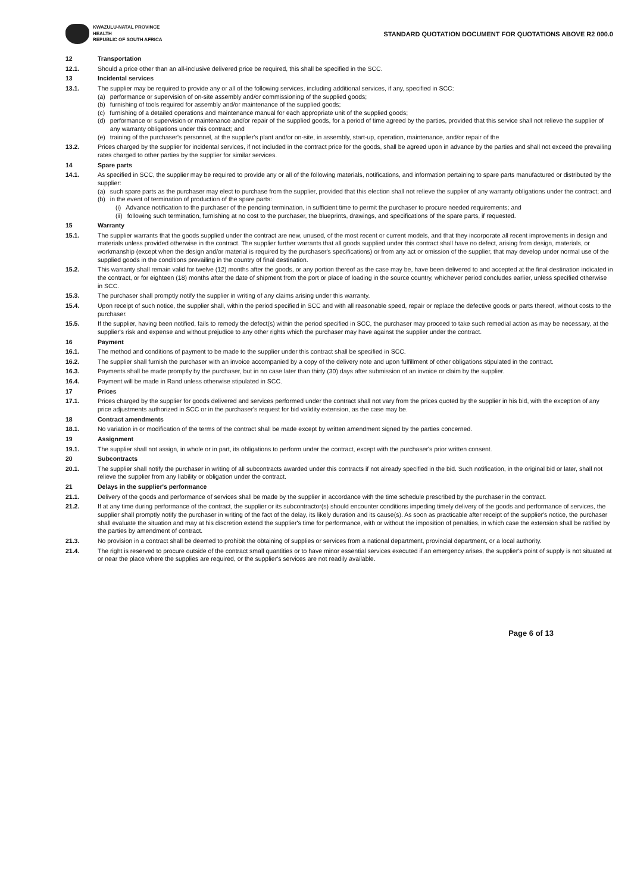KWAZULU-NATAL PROVINCE
HEALTH
REPUBLIC OF SOUTH AFRICA
STANDARD QUOTATION DOCUMENT FOR QUOTATIONS ABOVE R2 000.0
12 Transportation
12.1. Should a price other than an all-inclusive delivered price be required, this shall be specified in the SCC.
13 Incidental services
13.1. The supplier may be required to provide any or all of the following services, including additional services, if any, specified in SCC:
(a) performance or supervision of on-site assembly and/or commissioning of the supplied goods;
(b) furnishing of tools required for assembly and/or maintenance of the supplied goods;
(c) furnishing of a detailed operations and maintenance manual for each appropriate unit of the supplied goods;
(d) performance or supervision or maintenance and/or repair of the supplied goods, for a period of time agreed by the parties, provided that this service shall not relieve the supplier of any warranty obligations under this contract; and
(e) training of the purchaser's personnel, at the supplier's plant and/or on-site, in assembly, start-up, operation, maintenance, and/or repair of the
13.2. Prices charged by the supplier for incidental services, if not included in the contract price for the goods, shall be agreed upon in advance by the parties and shall not exceed the prevailing rates charged to other parties by the supplier for similar services.
14 Spare parts
14.1. As specified in SCC, the supplier may be required to provide any or all of the following materials, notifications, and information pertaining to spare parts manufactured or distributed by the supplier:
(a) such spare parts as the purchaser may elect to purchase from the supplier, provided that this election shall not relieve the supplier of any warranty obligations under the contract; and
(b) in the event of termination of production of the spare parts:
(i) Advance notification to the purchaser of the pending termination, in sufficient time to permit the purchaser to procure needed requirements; and
(ii) following such termination, furnishing at no cost to the purchaser, the blueprints, drawings, and specifications of the spare parts, if requested.
15 Warranty
15.1. The supplier warrants that the goods supplied under the contract are new, unused, of the most recent or current models, and that they incorporate all recent improvements in design and materials unless provided otherwise in the contract. The supplier further warrants that all goods supplied under this contract shall have no defect, arising from design, materials, or workmanship (except when the design and/or material is required by the purchaser's specifications) or from any act or omission of the supplier, that may develop under normal use of the supplied goods in the conditions prevailing in the country of final destination.
15.2. This warranty shall remain valid for twelve (12) months after the goods, or any portion thereof as the case may be, have been delivered to and accepted at the final destination indicated in the contract, or for eighteen (18) months after the date of shipment from the port or place of loading in the source country, whichever period concludes earlier, unless specified otherwise in SCC.
15.3. The purchaser shall promptly notify the supplier in writing of any claims arising under this warranty.
15.4. Upon receipt of such notice, the supplier shall, within the period specified in SCC and with all reasonable speed, repair or replace the defective goods or parts thereof, without costs to the purchaser.
15.5. If the supplier, having been notified, fails to remedy the defect(s) within the period specified in SCC, the purchaser may proceed to take such remedial action as may be necessary, at the supplier's risk and expense and without prejudice to any other rights which the purchaser may have against the supplier under the contract.
16 Payment
16.1. The method and conditions of payment to be made to the supplier under this contract shall be specified in SCC.
16.2. The supplier shall furnish the purchaser with an invoice accompanied by a copy of the delivery note and upon fulfillment of other obligations stipulated in the contract.
16.3. Payments shall be made promptly by the purchaser, but in no case later than thirty (30) days after submission of an invoice or claim by the supplier.
16.4. Payment will be made in Rand unless otherwise stipulated in SCC.
17 Prices
17.1. Prices charged by the supplier for goods delivered and services performed under the contract shall not vary from the prices quoted by the supplier in his bid, with the exception of any price adjustments authorized in SCC or in the purchaser's request for bid validity extension, as the case may be.
18 Contract amendments
18.1. No variation in or modification of the terms of the contract shall be made except by written amendment signed by the parties concerned.
19 Assignment
19.1. The supplier shall not assign, in whole or in part, its obligations to perform under the contract, except with the purchaser's prior written consent.
20 Subcontracts
20.1. The supplier shall notify the purchaser in writing of all subcontracts awarded under this contracts if not already specified in the bid. Such notification, in the original bid or later, shall not relieve the supplier from any liability or obligation under the contract.
21 Delays in the supplier's performance
21.1. Delivery of the goods and performance of services shall be made by the supplier in accordance with the time schedule prescribed by the purchaser in the contract.
21.2. If at any time during performance of the contract, the supplier or its subcontractor(s) should encounter conditions impeding timely delivery of the goods and performance of services, the supplier shall promptly notify the purchaser in writing of the fact of the delay, its likely duration and its cause(s). As soon as practicable after receipt of the supplier's notice, the purchaser shall evaluate the situation and may at his discretion extend the supplier's time for performance, with or without the imposition of penalties, in which case the extension shall be ratified by the parties by amendment of contract.
21.3. No provision in a contract shall be deemed to prohibit the obtaining of supplies or services from a national department, provincial department, or a local authority.
21.4. The right is reserved to procure outside of the contract small quantities or to have minor essential services executed if an emergency arises, the supplier's point of supply is not situated at or near the place where the supplies are required, or the supplier's services are not readily available.
Page 6 of 13